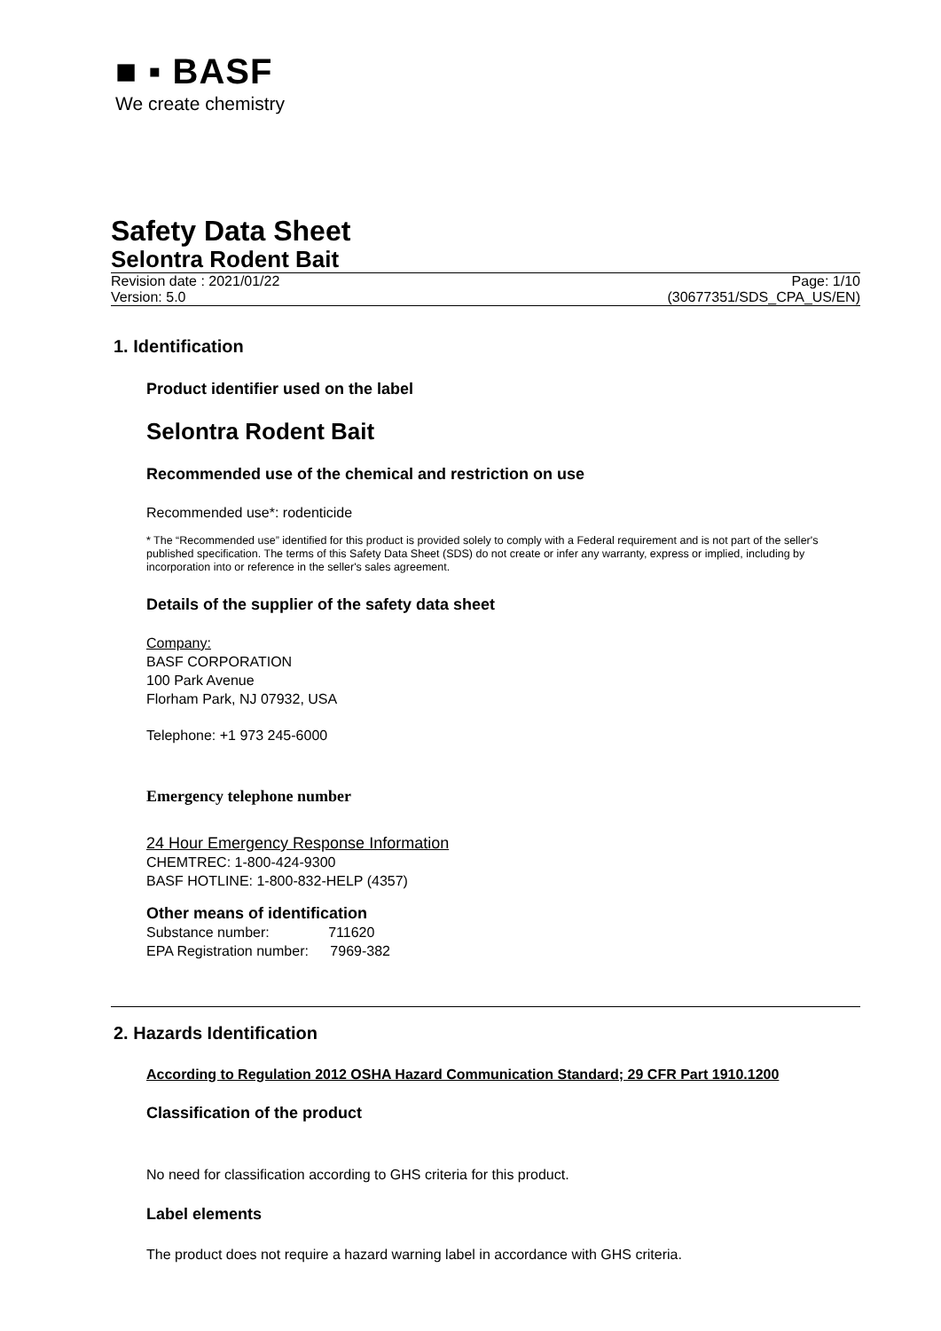■ ▪ BASF
We create chemistry
Safety Data Sheet
Selontra Rodent Bait
Revision date : 2021/01/22
Version: 5.0
Page: 1/10
(30677351/SDS_CPA_US/EN)
1. Identification
Product identifier used on the label
Selontra Rodent Bait
Recommended use of the chemical and restriction on use
Recommended use*: rodenticide
* The “Recommended use” identified for this product is provided solely to comply with a Federal requirement and is not part of the seller's published specification. The terms of this Safety Data Sheet (SDS) do not create or infer any warranty, express or implied, including by incorporation into or reference in the seller's sales agreement.
Details of the supplier of the safety data sheet
Company:
BASF CORPORATION
100 Park Avenue
Florham Park, NJ 07932, USA
Telephone: +1 973 245-6000
Emergency telephone number
24 Hour Emergency Response Information
CHEMTREC: 1-800-424-9300
BASF HOTLINE: 1-800-832-HELP (4357)
Other means of identification
Substance number: 711620
EPA Registration number: 7969-382
2. Hazards Identification
According to Regulation 2012 OSHA Hazard Communication Standard; 29 CFR Part 1910.1200
Classification of the product
No need for classification according to GHS criteria for this product.
Label elements
The product does not require a hazard warning label in accordance with GHS criteria.